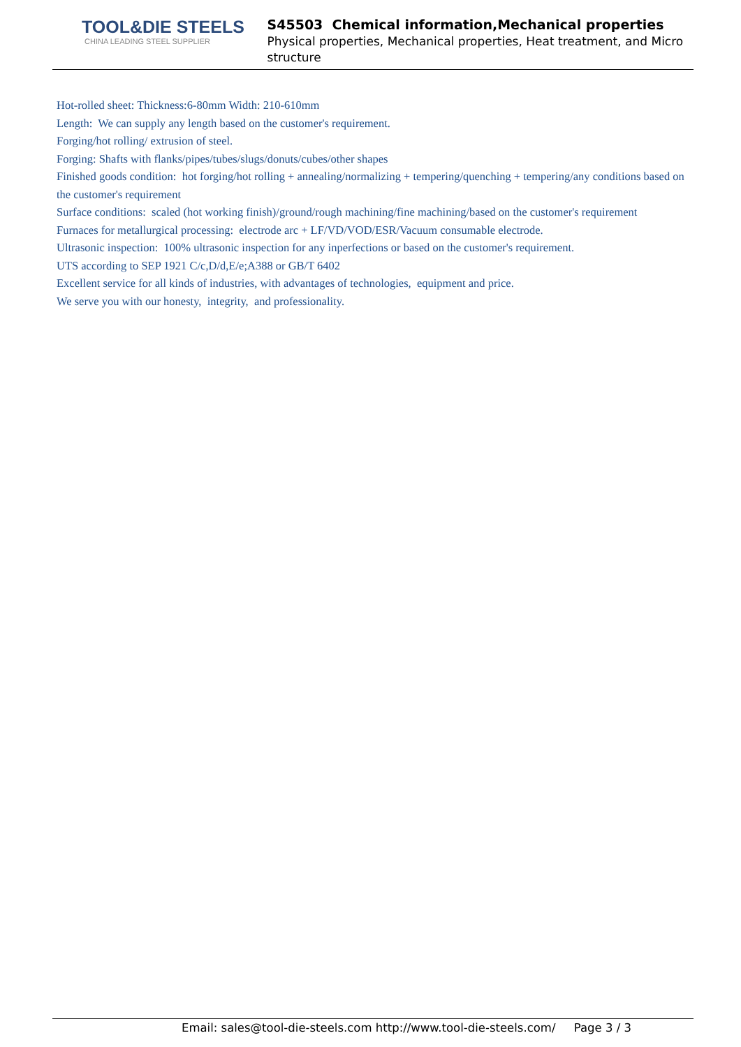TOOL&DIE STEELS
CHINA LEADING STEEL SUPPLIER
S45503 Chemical information,Mechanical properties
Physical properties, Mechanical properties, Heat treatment, and Micro structure
Hot-rolled sheet: Thickness:6-80mm Width: 210-610mm
Length: We can supply any length based on the customer's requirement.
Forging/hot rolling/ extrusion of steel.
Forging: Shafts with flanks/pipes/tubes/slugs/donuts/cubes/other shapes
Finished goods condition: hot forging/hot rolling + annealing/normalizing + tempering/quenching + tempering/any conditions based on the customer's requirement
Surface conditions: scaled (hot working finish)/ground/rough machining/fine machining/based on the customer's requirement
Furnaces for metallurgical processing: electrode arc + LF/VD/VOD/ESR/Vacuum consumable electrode.
Ultrasonic inspection: 100% ultrasonic inspection for any inperfections or based on the customer's requirement.
UTS according to SEP 1921 C/c,D/d,E/e;A388 or GB/T 6402
Excellent service for all kinds of industries, with advantages of technologies, equipment and price.
We serve you with our honesty, integrity, and professionality.
Email: sales@tool-die-steels.com http://www.tool-die-steels.com/ Page 3 / 3